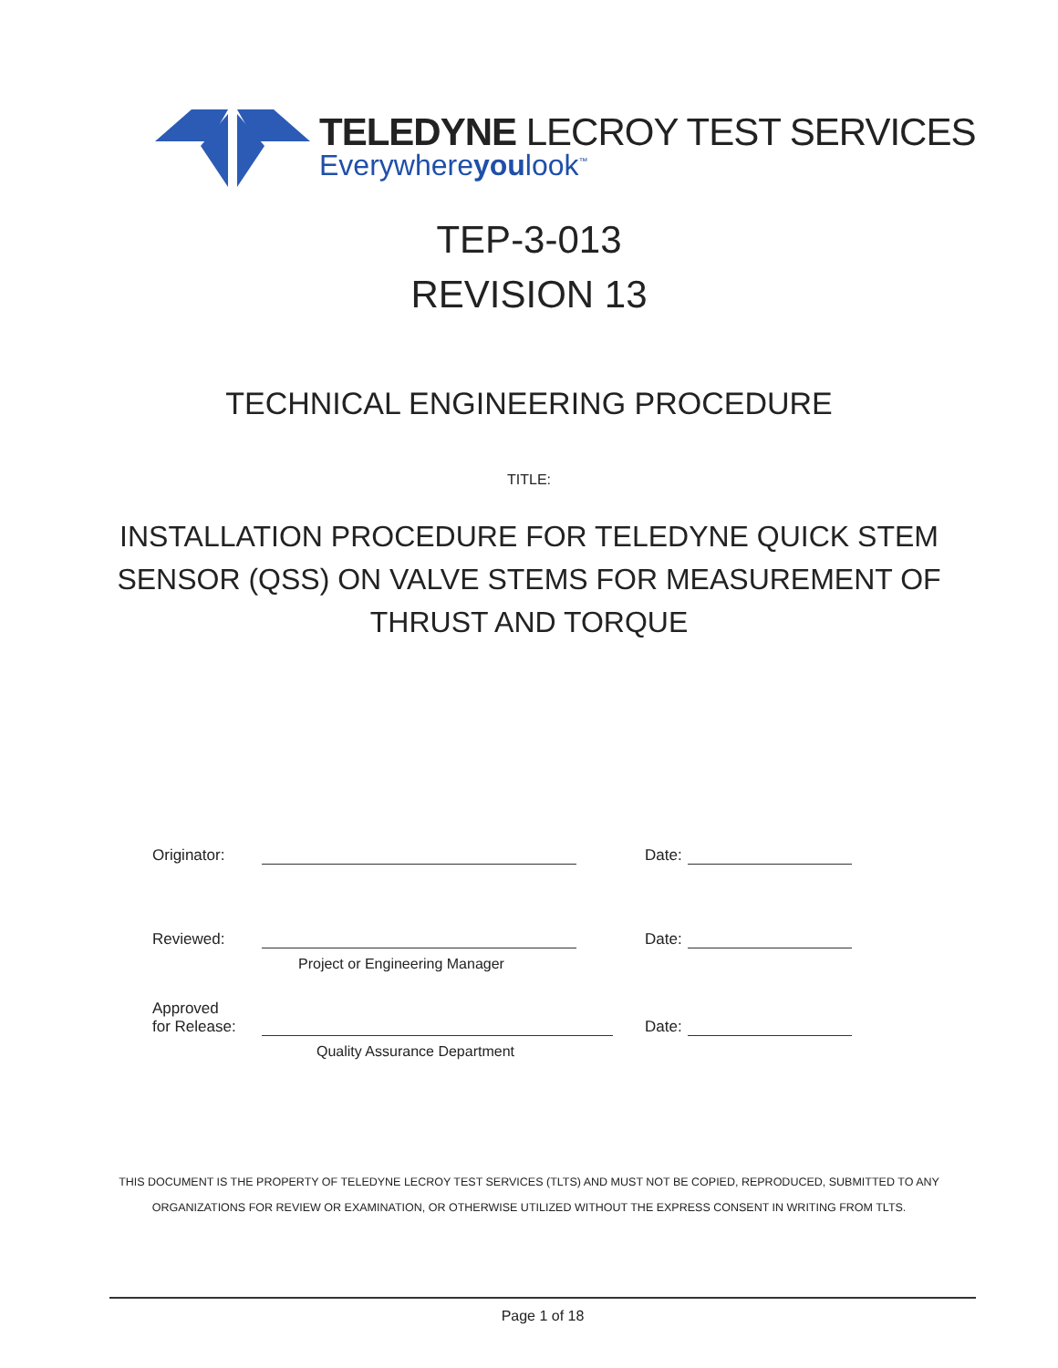TELEDYNE LECROY TEST SERVICES
Everywhereyoulook<sup>™</sup>
TEP-3-013
REVISION 13
TECHNICAL ENGINEERING PROCEDURE
TITLE:
INSTALLATION PROCEDURE FOR TELEDYNE QUICK STEM
SENSOR (QSS) ON VALVE STEMS FOR MEASUREMENT OF
THRUST AND TORQUE
Originator:
Date:
Reviewed:
Date:
Project or Engineering Manager
Approved
for Release:
Date:
Quality Assurance Department
THIS DOCUMENT IS THE PROPERTY OF TELEDYNE LECROY TEST SERVICES (TLTS) AND MUST NOT BE COPIED, REPRODUCED, SUBMITTED TO ANY
ORGANIZATIONS FOR REVIEW OR EXAMINATION, OR OTHERWISE UTILIZED WITHOUT THE EXPRESS CONSENT IN WRITING FROM TLTS.
Page 1 of 18